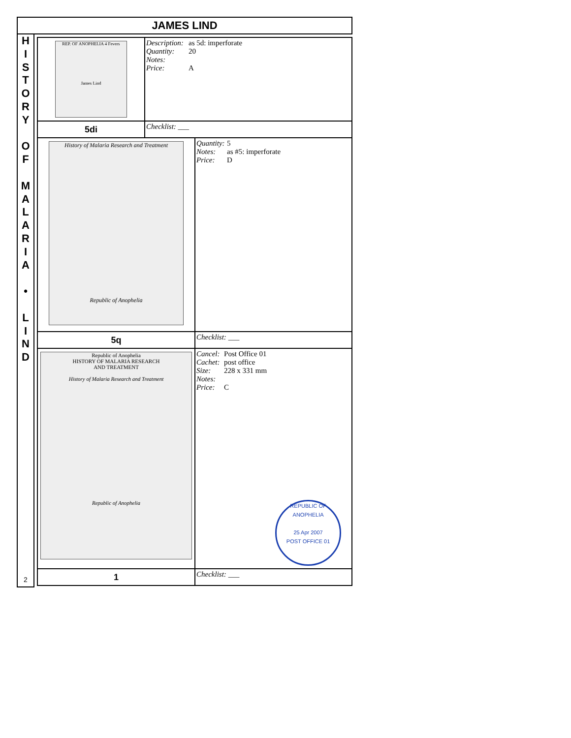JAMES LIND
H
I
S
T
O
R
Y
O
F
M
A
L
A
R
I
A
•
L
I
N
D
2
| REP. OF ANOPHELIA 4 Fevers James Lind | Description: as 5d: imperforate Quantity: 20 Notes: Price: A | |
| 5di | Checklist: ___ | |
| History of Malaria Research and Treatment Republic of Anophelia | | Quantity: 5 Notes: as #5: imperforate Price: D |
| 5q | | Checklist: ___ |
| Republic of Anophelia HISTORY OF MALARIA RESEARCH AND TREATMENT History of Malaria Research and Treatment Republic of Anophelia | | Cancel: Post Office 01 Cachet: post office Size: 228 x 331 mm Notes: Price: C REPUBLIC OF ANOPHELIA 25 Apr 2007 POST OFFICE 01 |
| 1 | | Checklist: ___ |